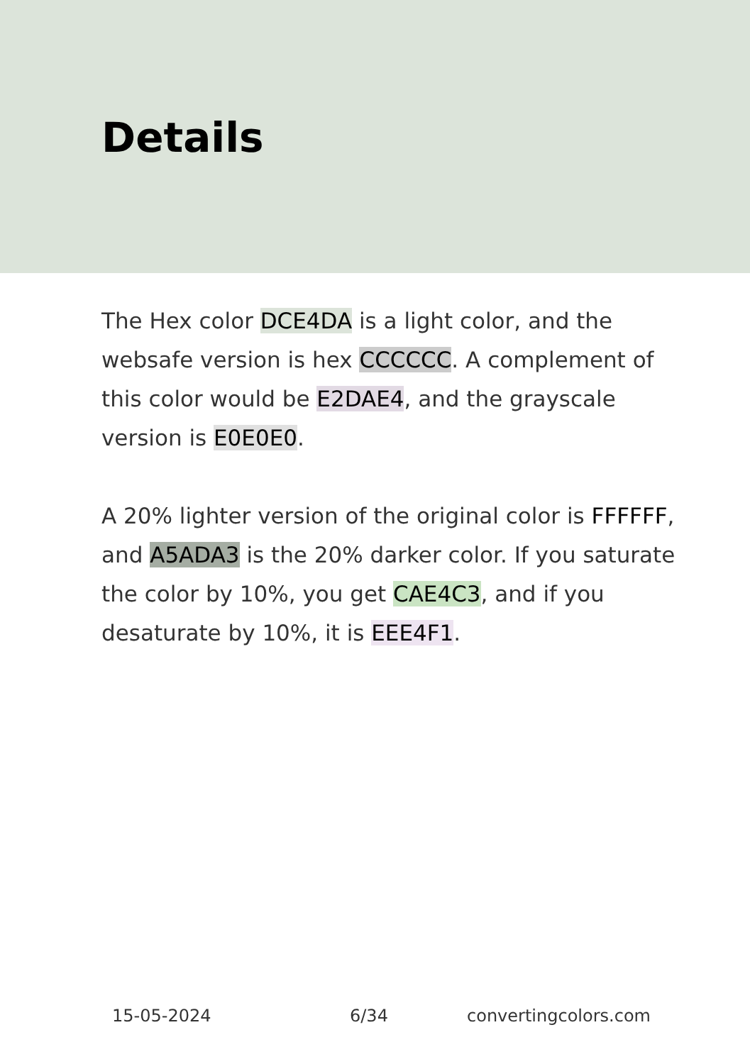Details
The Hex color DCE4DA is a light color, and the websafe version is hex CCCCCC. A complement of this color would be E2DAE4, and the grayscale version is E0E0E0.
A 20% lighter version of the original color is FFFFFF, and A5ADA3 is the 20% darker color. If you saturate the color by 10%, you get CAE4C3, and if you desaturate by 10%, it is EEE4F1.
15-05-2024 6/34 convertingcolors.com